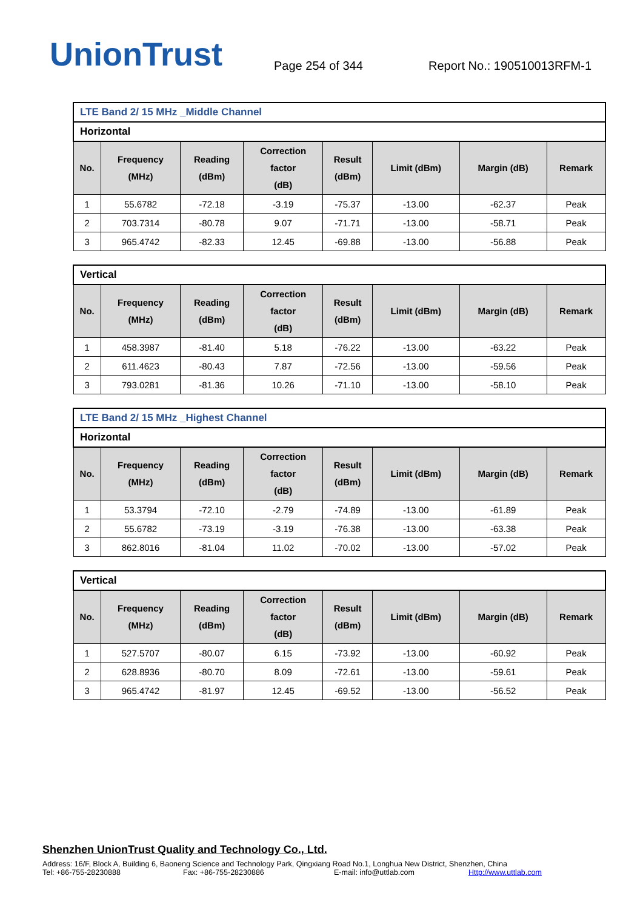UnionTrust
Page 254 of 344
Report No.: 190510013RFM-1
| LTE Band 2/ 15 MHz _Middle Channel | | | | | | | |
| Horizontal | | | | | | | |
| No. | Frequency (MHz) | Reading (dBm) | Correction factor (dB) | Result (dBm) | Limit (dBm) | Margin (dB) | Remark |
| 1 | 55.6782 | -72.18 | -3.19 | -75.37 | -13.00 | -62.37 | Peak |
| 2 | 703.7314 | -80.78 | 9.07 | -71.71 | -13.00 | -58.71 | Peak |
| 3 | 965.4742 | -82.33 | 12.45 | -69.88 | -13.00 | -56.88 | Peak |
| Vertical | | | | | | | |
| No. | Frequency (MHz) | Reading (dBm) | Correction factor (dB) | Result (dBm) | Limit (dBm) | Margin (dB) | Remark |
| 1 | 458.3987 | -81.40 | 5.18 | -76.22 | -13.00 | -63.22 | Peak |
| 2 | 611.4623 | -80.43 | 7.87 | -72.56 | -13.00 | -59.56 | Peak |
| 3 | 793.0281 | -81.36 | 10.26 | -71.10 | -13.00 | -58.10 | Peak |
| LTE Band 2/ 15 MHz _Highest Channel | | | | | | | |
| Horizontal | | | | | | | |
| No. | Frequency (MHz) | Reading (dBm) | Correction factor (dB) | Result (dBm) | Limit (dBm) | Margin (dB) | Remark |
| 1 | 53.3794 | -72.10 | -2.79 | -74.89 | -13.00 | -61.89 | Peak |
| 2 | 55.6782 | -73.19 | -3.19 | -76.38 | -13.00 | -63.38 | Peak |
| 3 | 862.8016 | -81.04 | 11.02 | -70.02 | -13.00 | -57.02 | Peak |
| Vertical | | | | | | | |
| No. | Frequency (MHz) | Reading (dBm) | Correction factor (dB) | Result (dBm) | Limit (dBm) | Margin (dB) | Remark |
| 1 | 527.5707 | -80.07 | 6.15 | -73.92 | -13.00 | -60.92 | Peak |
| 2 | 628.8936 | -80.70 | 8.09 | -72.61 | -13.00 | -59.61 | Peak |
| 3 | 965.4742 | -81.97 | 12.45 | -69.52 | -13.00 | -56.52 | Peak |
Shenzhen UnionTrust Quality and Technology Co., Ltd.
Address: 16/F, Block A, Building 6, Baoneng Science and Technology Park, Qingxiang Road No.1, Longhua New District, Shenzhen, China
Tel: +86-755-28230888 Fax: +86-755-28230886 E-mail: info@uttlab.com Http://www.uttlab.com